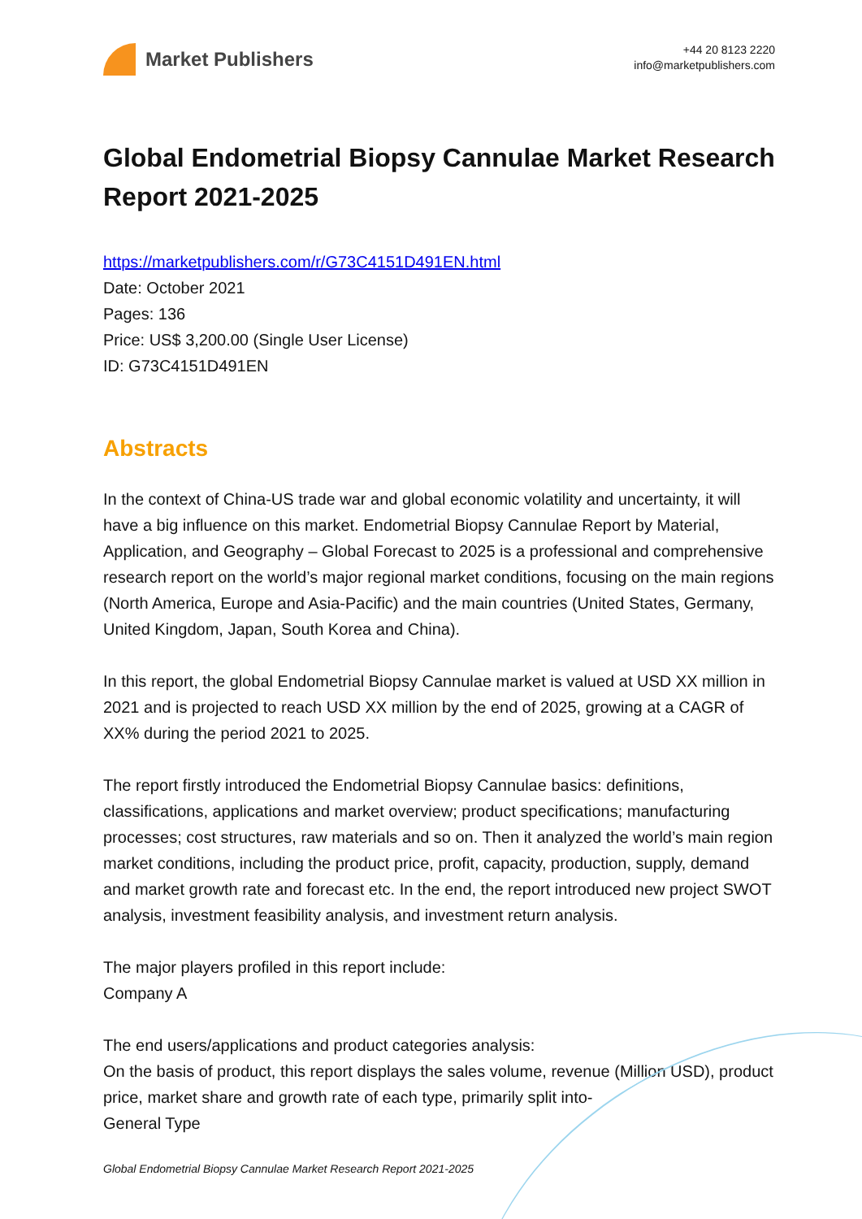Market Publishers
+44 20 8123 2220
info@marketpublishers.com
Global Endometrial Biopsy Cannulae Market Research Report 2021-2025
https://marketpublishers.com/r/G73C4151D491EN.html
Date: October 2021
Pages: 136
Price: US$ 3,200.00 (Single User License)
ID: G73C4151D491EN
Abstracts
In the context of China-US trade war and global economic volatility and uncertainty, it will have a big influence on this market. Endometrial Biopsy Cannulae Report by Material, Application, and Geography – Global Forecast to 2025 is a professional and comprehensive research report on the world’s major regional market conditions, focusing on the main regions (North America, Europe and Asia-Pacific) and the main countries (United States, Germany, United Kingdom, Japan, South Korea and China).
In this report, the global Endometrial Biopsy Cannulae market is valued at USD XX million in 2021 and is projected to reach USD XX million by the end of 2025, growing at a CAGR of XX% during the period 2021 to 2025.
The report firstly introduced the Endometrial Biopsy Cannulae basics: definitions, classifications, applications and market overview; product specifications; manufacturing processes; cost structures, raw materials and so on. Then it analyzed the world’s main region market conditions, including the product price, profit, capacity, production, supply, demand and market growth rate and forecast etc. In the end, the report introduced new project SWOT analysis, investment feasibility analysis, and investment return analysis.
The major players profiled in this report include:
Company A
The end users/applications and product categories analysis:
On the basis of product, this report displays the sales volume, revenue (Million USD), product price, market share and growth rate of each type, primarily split into-
General Type
Global Endometrial Biopsy Cannulae Market Research Report 2021-2025